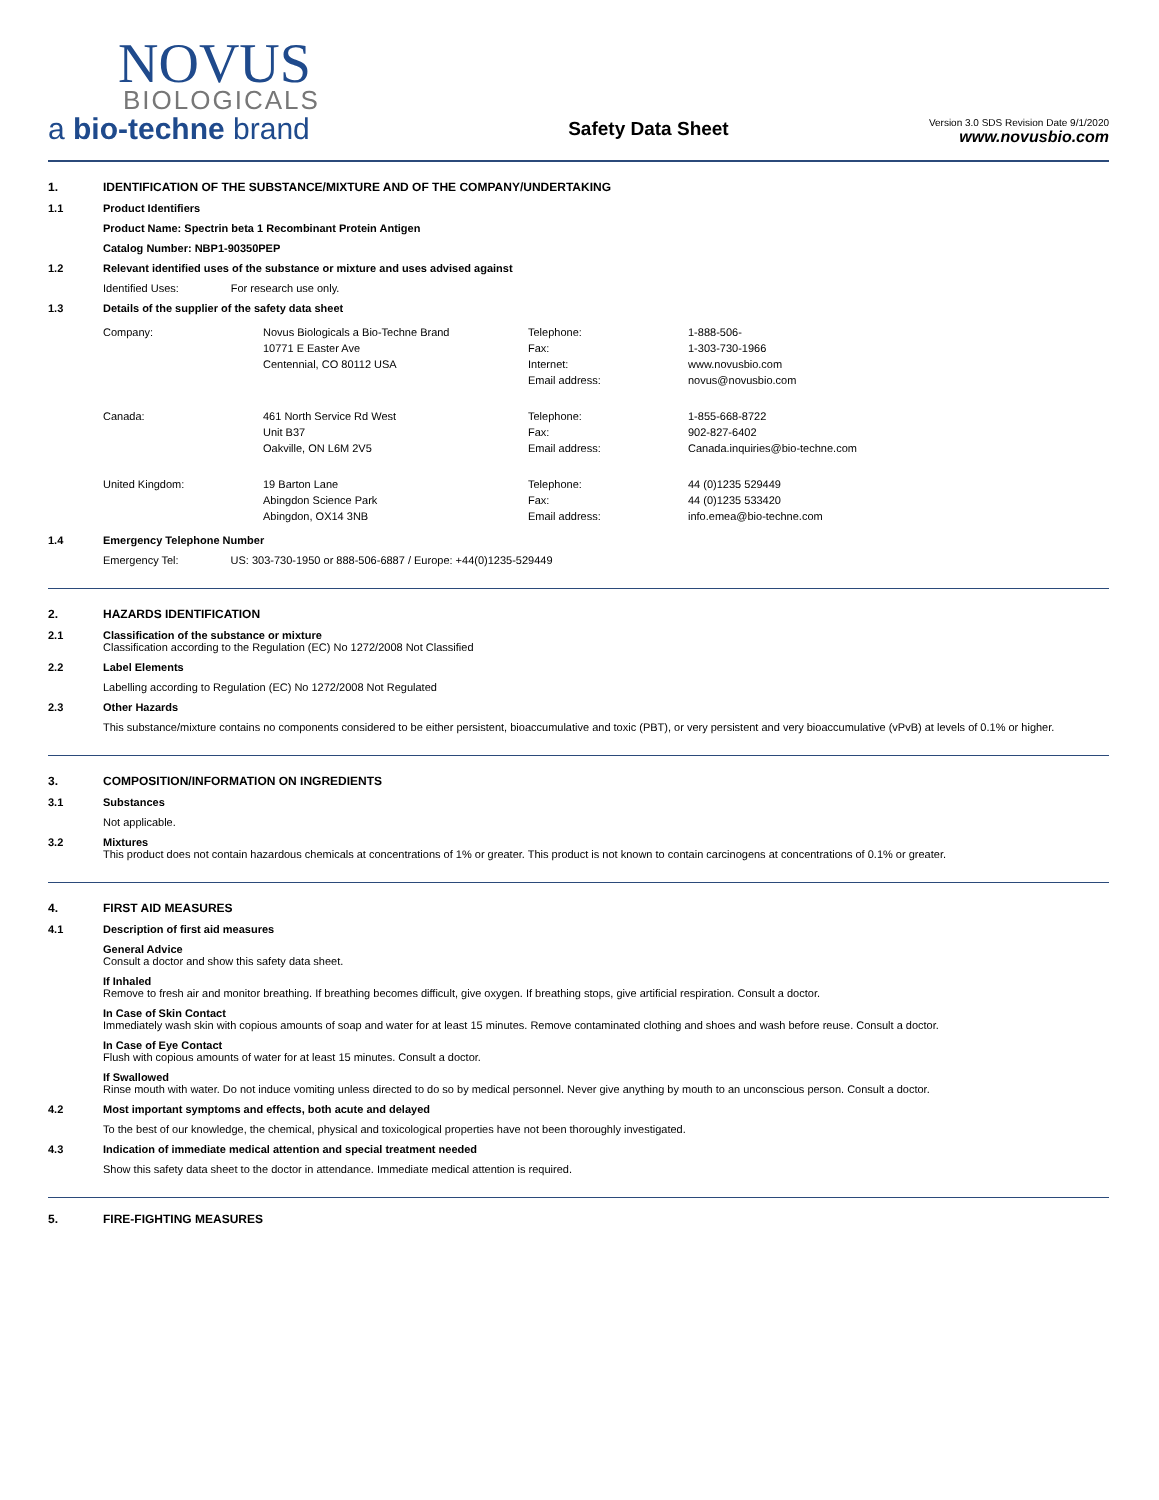NOVUS
BIOLOGICALS
a bio-techne brand
Safety Data Sheet
Version 3.0 SDS Revision Date 9/1/2020
www.novusbio.com
1. IDENTIFICATION OF THE SUBSTANCE/MIXTURE AND OF THE COMPANY/UNDERTAKING
1.1 Product Identifiers
Product Name: Spectrin beta 1 Recombinant Protein Antigen
Catalog Number: NBP1-90350PEP
1.2 Relevant identified uses of the substance or mixture and uses advised against
Identified Uses: For research use only.
1.3 Details of the supplier of the safety data sheet
| Company: | Novus Biologicals a Bio-Techne Brand 10771 E Easter Ave Centennial, CO 80112 USA | Telephone: Fax: Internet: Email address: | 1-888-506- 1-303-730-1966 www.novusbio.com novus@novusbio.com |
| Canada: | 461 North Service Rd West Unit B37 Oakville, ON L6M 2V5 | Telephone: Fax: Email address: | 1-855-668-8722 902-827-6402 Canada.inquiries@bio-techne.com |
| United Kingdom: | 19 Barton Lane Abingdon Science Park Abingdon, OX14 3NB | Telephone: Fax: Email address: | 44 (0)1235 529449 44 (0)1235 533420 info.emea@bio-techne.com |
1.4 Emergency Telephone Number
Emergency Tel: US: 303-730-1950 or 888-506-6887 / Europe: +44(0)1235-529449
2. HAZARDS IDENTIFICATION
2.1 Classification of the substance or mixture
Classification according to the Regulation (EC) No 1272/2008 Not Classified
2.2 Label Elements
Labelling according to Regulation (EC) No 1272/2008 Not Regulated
2.3 Other Hazards
This substance/mixture contains no components considered to be either persistent, bioaccumulative and toxic (PBT), or very persistent and very bioaccumulative (vPvB) at levels of 0.1% or higher.
3. COMPOSITION/INFORMATION ON INGREDIENTS
3.1 Substances
Not applicable.
3.2 Mixtures
This product does not contain hazardous chemicals at concentrations of 1% or greater. This product is not known to contain carcinogens at concentrations of 0.1% or greater.
4. FIRST AID MEASURES
4.1 Description of first aid measures
General Advice
Consult a doctor and show this safety data sheet.
If Inhaled
Remove to fresh air and monitor breathing. If breathing becomes difficult, give oxygen. If breathing stops, give artificial respiration. Consult a doctor.
In Case of Skin Contact
Immediately wash skin with copious amounts of soap and water for at least 15 minutes. Remove contaminated clothing and shoes and wash before reuse. Consult a doctor.
In Case of Eye Contact
Flush with copious amounts of water for at least 15 minutes. Consult a doctor.
If Swallowed
Rinse mouth with water. Do not induce vomiting unless directed to do so by medical personnel. Never give anything by mouth to an unconscious person. Consult a doctor.
4.2 Most important symptoms and effects, both acute and delayed
To the best of our knowledge, the chemical, physical and toxicological properties have not been thoroughly investigated.
4.3 Indication of immediate medical attention and special treatment needed
Show this safety data sheet to the doctor in attendance. Immediate medical attention is required.
5. FIRE-FIGHTING MEASURES